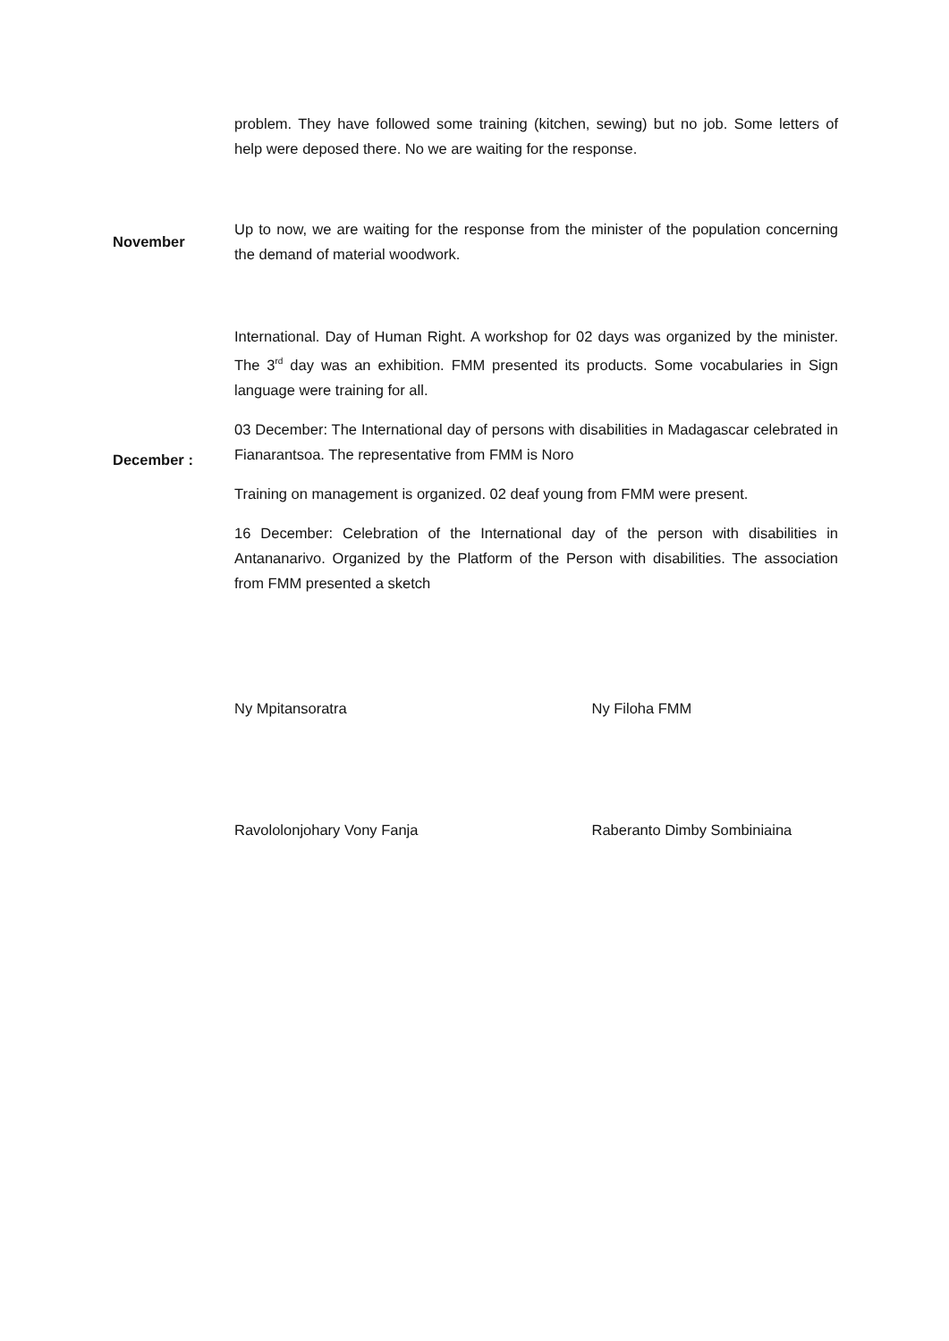problem. They have followed some training (kitchen, sewing) but no job. Some letters of help were deposed there. No we are waiting for the response.
November
Up to now, we are waiting for the response from the minister of the population concerning the demand of material woodwork.
December :
International. Day of Human Right. A workshop for 02 days was organized by the minister. The 3<sup>rd</sup> day was an exhibition. FMM presented its products. Some vocabularies in Sign language were training for all.
03 December: The International day of persons with disabilities in Madagascar celebrated in Fianarantsoa. The representative from FMM is Noro
Training on management is organized. 02 deaf young from FMM were present.
16 December: Celebration of the International day of the person with disabilities in Antananarivo. Organized by the Platform of the Person with disabilities. The association from FMM presented a sketch
Ny Mpitansoratra Ny Filoha FMM
Ravololonjohary Vony Fanja Raberanto Dimby Sombiniaina